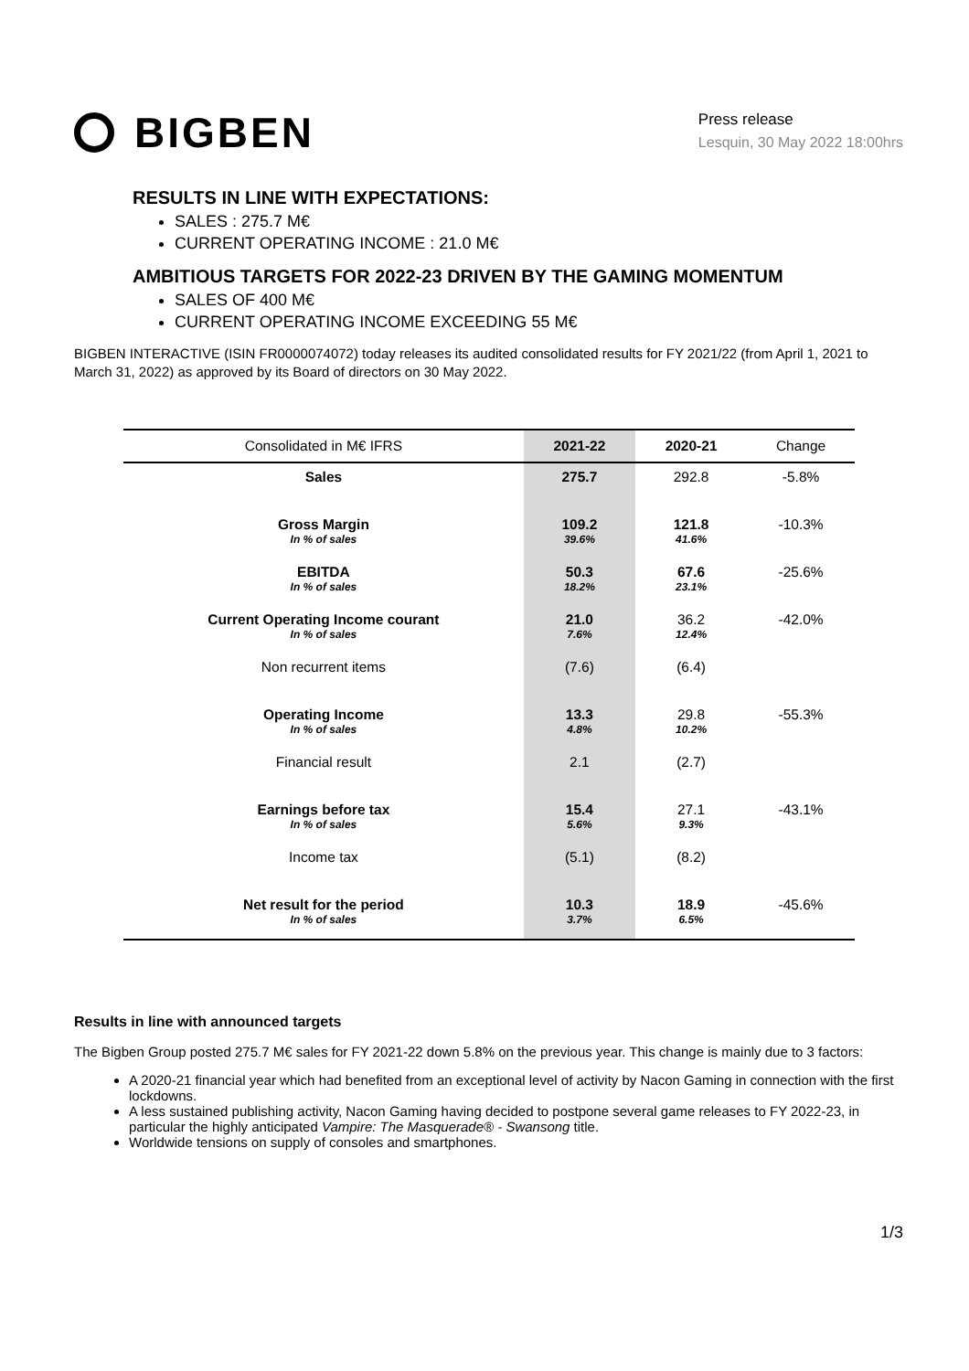BIGBEN
Press release
Lesquin, 30 May 2022 18:00hrs
RESULTS IN LINE WITH EXPECTATIONS:
SALES : 275.7 M€
CURRENT OPERATING INCOME : 21.0 M€
AMBITIOUS TARGETS FOR 2022-23 DRIVEN BY THE GAMING MOMENTUM
SALES OF 400 M€
CURRENT OPERATING INCOME EXCEEDING 55 M€
BIGBEN INTERACTIVE (ISIN FR0000074072) today releases its audited consolidated results for FY 2021/22 (from April 1, 2021 to March 31, 2022) as approved by its Board of directors on 30 May 2022.
| Consolidated in M€ IFRS | 2021-22 | 2020-21 | Change |
| --- | --- | --- | --- |
| Sales | 275.7 | 292.8 | -5.8% |
| Gross Margin In % of sales | 109.2 39.6% | 121.8 41.6% | -10.3% |
| EBITDA In % of sales | 50.3 18.2% | 67.6 23.1% | -25.6% |
| Current Operating Income courant In % of sales | 21.0 7.6% | 36.2 12.4% | -42.0% |
| Non recurrent items | (7.6) | (6.4) | |
| Operating Income In % of sales | 13.3 4.8% | 29.8 10.2% | -55.3% |
| Financial result | 2.1 | (2.7) | |
| Earnings before tax In % of sales | 15.4 5.6% | 27.1 9.3% | -43.1% |
| Income tax | (5.1) | (8.2) | |
| Net result for the period In % of sales | 10.3 3.7% | 18.9 6.5% | -45.6% |
Results in line with announced targets
The Bigben Group posted 275.7 M€ sales for FY 2021-22 down 5.8% on the previous year. This change is mainly due to 3 factors:
A 2020-21 financial year which had benefited from an exceptional level of activity by Nacon Gaming in connection with the first lockdowns.
A less sustained publishing activity, Nacon Gaming having decided to postpone several game releases to FY 2022-23, in particular the highly anticipated Vampire: The Masquerade® - Swansong title.
Worldwide tensions on supply of consoles and smartphones.
1/3